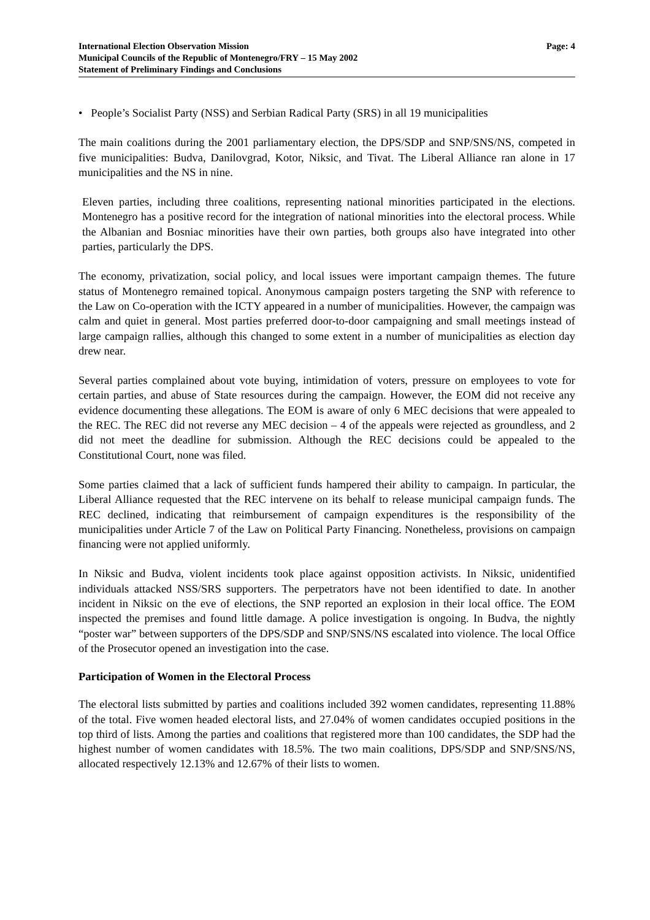International Election Observation Mission
Municipal Councils of the Republic of Montenegro/FRY – 15 May 2002
Statement of Preliminary Findings and Conclusions
Page: 4
• People’s Socialist Party (NSS) and Serbian Radical Party (SRS) in all 19 municipalities
The main coalitions during the 2001 parliamentary election, the DPS/SDP and SNP/SNS/NS, competed in five municipalities: Budva, Danilovgrad, Kotor, Niksic, and Tivat. The Liberal Alliance ran alone in 17 municipalities and the NS in nine.
Eleven parties, including three coalitions, representing national minorities participated in the elections. Montenegro has a positive record for the integration of national minorities into the electoral process. While the Albanian and Bosniac minorities have their own parties, both groups also have integrated into other parties, particularly the DPS.
The economy, privatization, social policy, and local issues were important campaign themes. The future status of Montenegro remained topical. Anonymous campaign posters targeting the SNP with reference to the Law on Co-operation with the ICTY appeared in a number of municipalities. However, the campaign was calm and quiet in general. Most parties preferred door-to-door campaigning and small meetings instead of large campaign rallies, although this changed to some extent in a number of municipalities as election day drew near.
Several parties complained about vote buying, intimidation of voters, pressure on employees to vote for certain parties, and abuse of State resources during the campaign. However, the EOM did not receive any evidence documenting these allegations. The EOM is aware of only 6 MEC decisions that were appealed to the REC. The REC did not reverse any MEC decision – 4 of the appeals were rejected as groundless, and 2 did not meet the deadline for submission. Although the REC decisions could be appealed to the Constitutional Court, none was filed.
Some parties claimed that a lack of sufficient funds hampered their ability to campaign. In particular, the Liberal Alliance requested that the REC intervene on its behalf to release municipal campaign funds. The REC declined, indicating that reimbursement of campaign expenditures is the responsibility of the municipalities under Article 7 of the Law on Political Party Financing. Nonetheless, provisions on campaign financing were not applied uniformly.
In Niksic and Budva, violent incidents took place against opposition activists. In Niksic, unidentified individuals attacked NSS/SRS supporters. The perpetrators have not been identified to date. In another incident in Niksic on the eve of elections, the SNP reported an explosion in their local office. The EOM inspected the premises and found little damage. A police investigation is ongoing. In Budva, the nightly “poster war” between supporters of the DPS/SDP and SNP/SNS/NS escalated into violence. The local Office of the Prosecutor opened an investigation into the case.
Participation of Women in the Electoral Process
The electoral lists submitted by parties and coalitions included 392 women candidates, representing 11.88% of the total. Five women headed electoral lists, and 27.04% of women candidates occupied positions in the top third of lists. Among the parties and coalitions that registered more than 100 candidates, the SDP had the highest number of women candidates with 18.5%. The two main coalitions, DPS/SDP and SNP/SNS/NS, allocated respectively 12.13% and 12.67% of their lists to women.